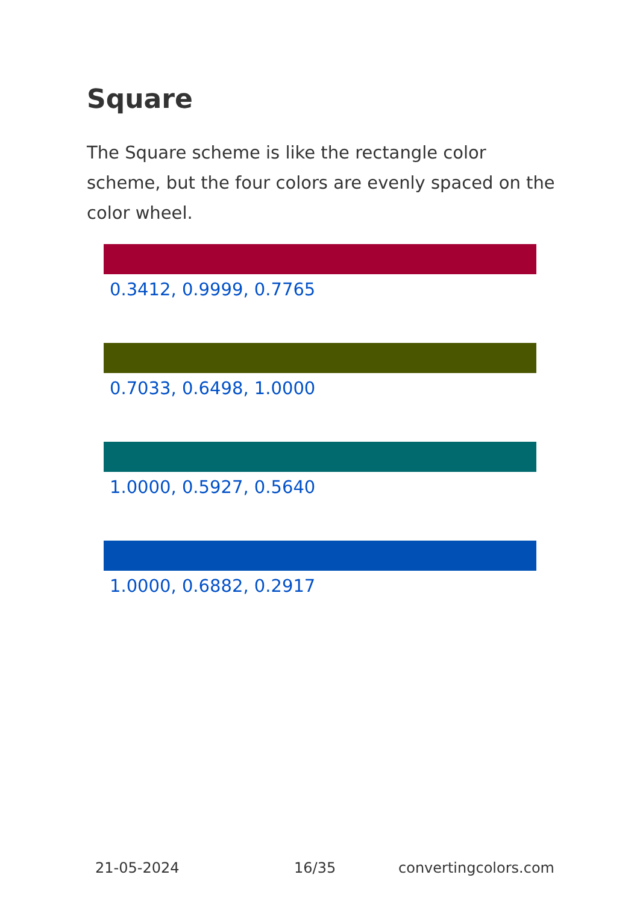Square
The Square scheme is like the rectangle color scheme, but the four colors are evenly spaced on the color wheel.
0.3412, 0.9999, 0.7765
0.7033, 0.6498, 1.0000
1.0000, 0.5927, 0.5640
1.0000, 0.6882, 0.2917
21-05-2024 16/35 convertingcolors.com